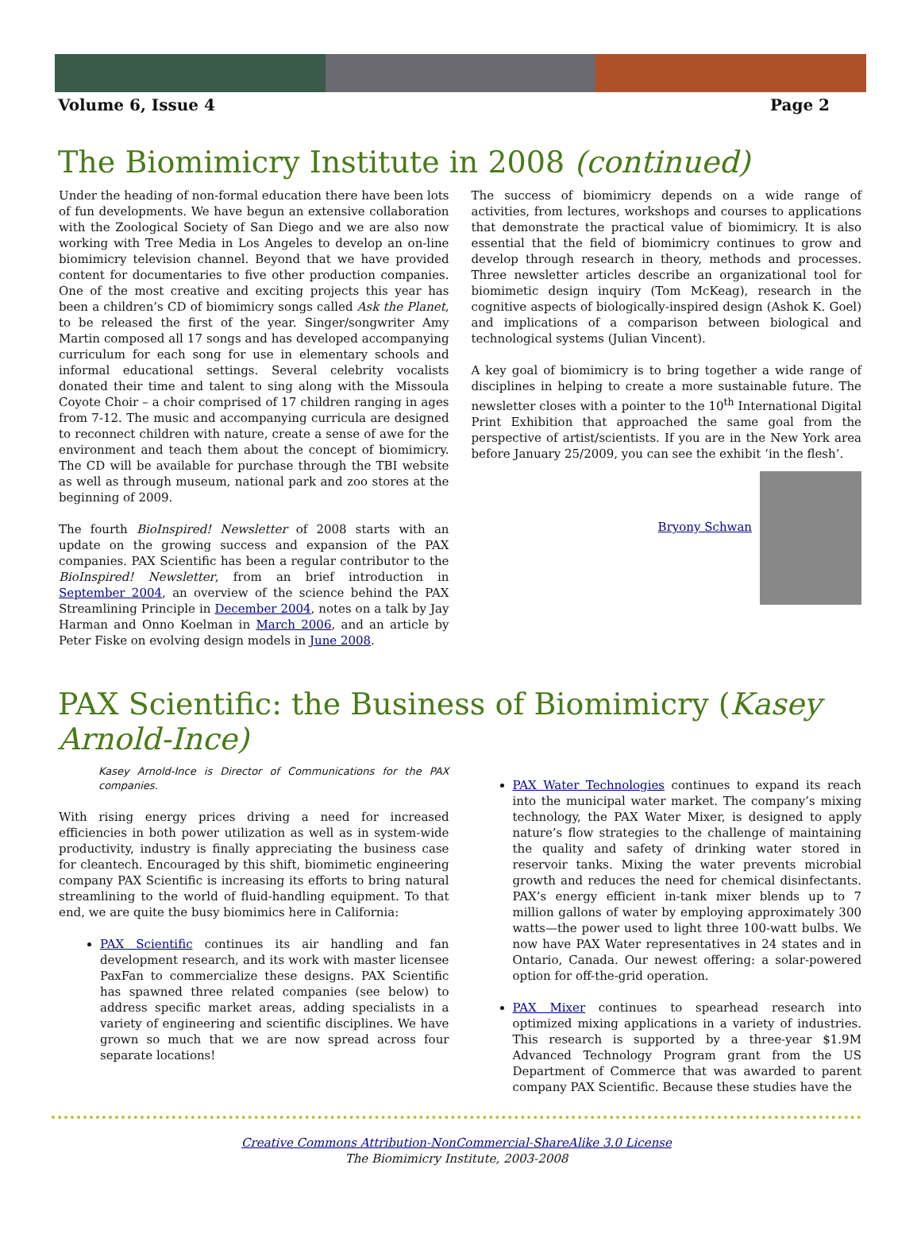Volume 6, Issue 4 Page 2
The Biomimicry Institute in 2008 (continued)
Under the heading of non-formal education there have been lots of fun developments. We have begun an extensive collaboration with the Zoological Society of San Diego and we are also now working with Tree Media in Los Angeles to develop an on-line biomimicry television channel. Beyond that we have provided content for documentaries to five other production companies. One of the most creative and exciting projects this year has been a children’s CD of biomimicry songs called Ask the Planet, to be released the first of the year. Singer/songwriter Amy Martin composed all 17 songs and has developed accompanying curriculum for each song for use in elementary schools and informal educational settings. Several celebrity vocalists donated their time and talent to sing along with the Missoula Coyote Choir – a choir comprised of 17 children ranging in ages from 7-12. The music and accompanying curricula are designed to reconnect children with nature, create a sense of awe for the environment and teach them about the concept of biomimicry. The CD will be available for purchase through the TBI website as well as through museum, national park and zoo stores at the beginning of 2009.
The fourth BioInspired! Newsletter of 2008 starts with an update on the growing success and expansion of the PAX companies. PAX Scientific has been a regular contributor to the BioInspired! Newsletter, from an brief introduction in September 2004, an overview of the science behind the PAX Streamlining Principle in December 2004, notes on a talk by Jay Harman and Onno Koelman in March 2006, and an article by Peter Fiske on evolving design models in June 2008.
The success of biomimicry depends on a wide range of activities, from lectures, workshops and courses to applications that demonstrate the practical value of biomimicry. It is also essential that the field of biomimicry continues to grow and develop through research in theory, methods and processes. Three newsletter articles describe an organizational tool for biomimetic design inquiry (Tom McKeag), research in the cognitive aspects of biologically-inspired design (Ashok K. Goel) and implications of a comparison between biological and technological systems (Julian Vincent).
A key goal of biomimicry is to bring together a wide range of disciplines in helping to create a more sustainable future. The newsletter closes with a pointer to the 10<sup>th</sup> International Digital Print Exhibition that approached the same goal from the perspective of artist/scientists. If you are in the New York area before January 25/2009, you can see the exhibit ‘in the flesh’.
Bryony Schwan
PAX Scientific: the Business of Biomimicry (Kasey Arnold-Ince)
Kasey Arnold-Ince is Director of Communications for the PAX companies.
With rising energy prices driving a need for increased efficiencies in both power utilization as well as in system-wide productivity, industry is finally appreciating the business case for cleantech. Encouraged by this shift, biomimetic engineering company PAX Scientific is increasing its efforts to bring natural streamlining to the world of fluid-handling equipment. To that end, we are quite the busy biomimics here in California:
PAX Scientific continues its air handling and fan development research, and its work with master licensee PaxFan to commercialize these designs. PAX Scientific has spawned three related companies (see below) to address specific market areas, adding specialists in a variety of engineering and scientific disciplines. We have grown so much that we are now spread across four separate locations!
PAX Water Technologies continues to expand its reach into the municipal water market. The company’s mixing technology, the PAX Water Mixer, is designed to apply nature’s flow strategies to the challenge of maintaining the quality and safety of drinking water stored in reservoir tanks. Mixing the water prevents microbial growth and reduces the need for chemical disinfectants. PAX’s energy efficient in-tank mixer blends up to 7 million gallons of water by employing approximately 300 watts—the power used to light three 100-watt bulbs. We now have PAX Water representatives in 24 states and in Ontario, Canada. Our newest offering: a solar-powered option for off-the-grid operation.
PAX Mixer continues to spearhead research into optimized mixing applications in a variety of industries. This research is supported by a three-year $1.9M Advanced Technology Program grant from the US Department of Commerce that was awarded to parent company PAX Scientific. Because these studies have the
Creative Commons Attribution-NonCommercial-ShareAlike 3.0 License
The Biomimicry Institute, 2003-2008